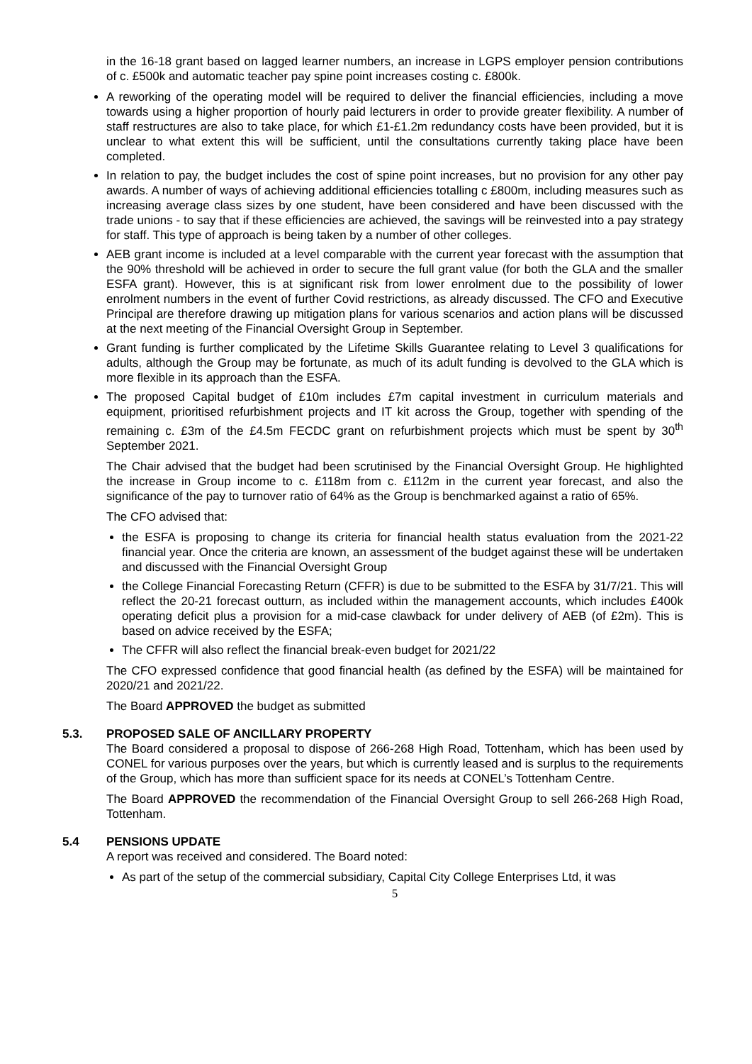in the 16-18 grant based on lagged learner numbers, an increase in LGPS employer pension contributions of c. £500k and automatic teacher pay spine point increases costing c. £800k.
A reworking of the operating model will be required to deliver the financial efficiencies, including a move towards using a higher proportion of hourly paid lecturers in order to provide greater flexibility. A number of staff restructures are also to take place, for which £1-£1.2m redundancy costs have been provided, but it is unclear to what extent this will be sufficient, until the consultations currently taking place have been completed.
In relation to pay, the budget includes the cost of spine point increases, but no provision for any other pay awards. A number of ways of achieving additional efficiencies totalling c £800m, including measures such as increasing average class sizes by one student, have been considered and have been discussed with the trade unions - to say that if these efficiencies are achieved, the savings will be reinvested into a pay strategy for staff. This type of approach is being taken by a number of other colleges.
AEB grant income is included at a level comparable with the current year forecast with the assumption that the 90% threshold will be achieved in order to secure the full grant value (for both the GLA and the smaller ESFA grant). However, this is at significant risk from lower enrolment due to the possibility of lower enrolment numbers in the event of further Covid restrictions, as already discussed. The CFO and Executive Principal are therefore drawing up mitigation plans for various scenarios and action plans will be discussed at the next meeting of the Financial Oversight Group in September.
Grant funding is further complicated by the Lifetime Skills Guarantee relating to Level 3 qualifications for adults, although the Group may be fortunate, as much of its adult funding is devolved to the GLA which is more flexible in its approach than the ESFA.
The proposed Capital budget of £10m includes £7m capital investment in curriculum materials and equipment, prioritised refurbishment projects and IT kit across the Group, together with spending of the remaining c. £3m of the £4.5m FECDC grant on refurbishment projects which must be spent by 30<sup>th</sup> September 2021.
The Chair advised that the budget had been scrutinised by the Financial Oversight Group. He highlighted the increase in Group income to c. £118m from c. £112m in the current year forecast, and also the significance of the pay to turnover ratio of 64% as the Group is benchmarked against a ratio of 65%.
The CFO advised that:
the ESFA is proposing to change its criteria for financial health status evaluation from the 2021-22 financial year. Once the criteria are known, an assessment of the budget against these will be undertaken and discussed with the Financial Oversight Group
the College Financial Forecasting Return (CFFR) is due to be submitted to the ESFA by 31/7/21. This will reflect the 20-21 forecast outturn, as included within the management accounts, which includes £400k operating deficit plus a provision for a mid-case clawback for under delivery of AEB (of £2m). This is based on advice received by the ESFA;
The CFFR will also reflect the financial break-even budget for 2021/22
The CFO expressed confidence that good financial health (as defined by the ESFA) will be maintained for 2020/21 and 2021/22.
The Board APPROVED the budget as submitted
5.3. PROPOSED SALE OF ANCILLARY PROPERTY
The Board considered a proposal to dispose of 266-268 High Road, Tottenham, which has been used by CONEL for various purposes over the years, but which is currently leased and is surplus to the requirements of the Group, which has more than sufficient space for its needs at CONEL’s Tottenham Centre.
The Board APPROVED the recommendation of the Financial Oversight Group to sell 266-268 High Road, Tottenham.
5.4 PENSIONS UPDATE
A report was received and considered. The Board noted:
As part of the setup of the commercial subsidiary, Capital City College Enterprises Ltd, it was
5